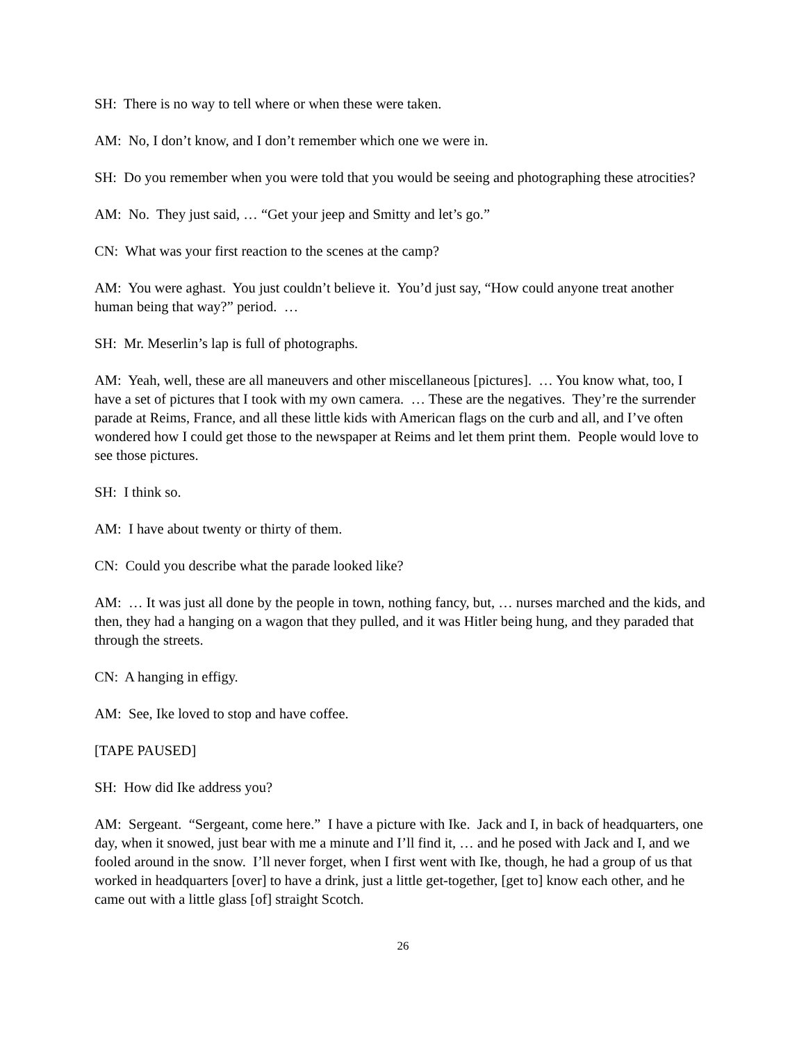SH: There is no way to tell where or when these were taken.
AM: No, I don’t know, and I don’t remember which one we were in.
SH: Do you remember when you were told that you would be seeing and photographing these atrocities?
AM: No. They just said, … “Get your jeep and Smitty and let’s go.”
CN: What was your first reaction to the scenes at the camp?
AM: You were aghast. You just couldn’t believe it. You’d just say, “How could anyone treat another human being that way?” period. …
SH: Mr. Meserlin’s lap is full of photographs.
AM: Yeah, well, these are all maneuvers and other miscellaneous [pictures]. … You know what, too, I have a set of pictures that I took with my own camera. … These are the negatives. They’re the surrender parade at Reims, France, and all these little kids with American flags on the curb and all, and I’ve often wondered how I could get those to the newspaper at Reims and let them print them. People would love to see those pictures.
SH: I think so.
AM: I have about twenty or thirty of them.
CN: Could you describe what the parade looked like?
AM: … It was just all done by the people in town, nothing fancy, but, … nurses marched and the kids, and then, they had a hanging on a wagon that they pulled, and it was Hitler being hung, and they paraded that through the streets.
CN: A hanging in effigy.
AM: See, Ike loved to stop and have coffee.
[TAPE PAUSED]
SH: How did Ike address you?
AM: Sergeant. “Sergeant, come here.” I have a picture with Ike. Jack and I, in back of headquarters, one day, when it snowed, just bear with me a minute and I’ll find it, … and he posed with Jack and I, and we fooled around in the snow. I’ll never forget, when I first went with Ike, though, he had a group of us that worked in headquarters [over] to have a drink, just a little get-together, [get to] know each other, and he came out with a little glass [of] straight Scotch.
26